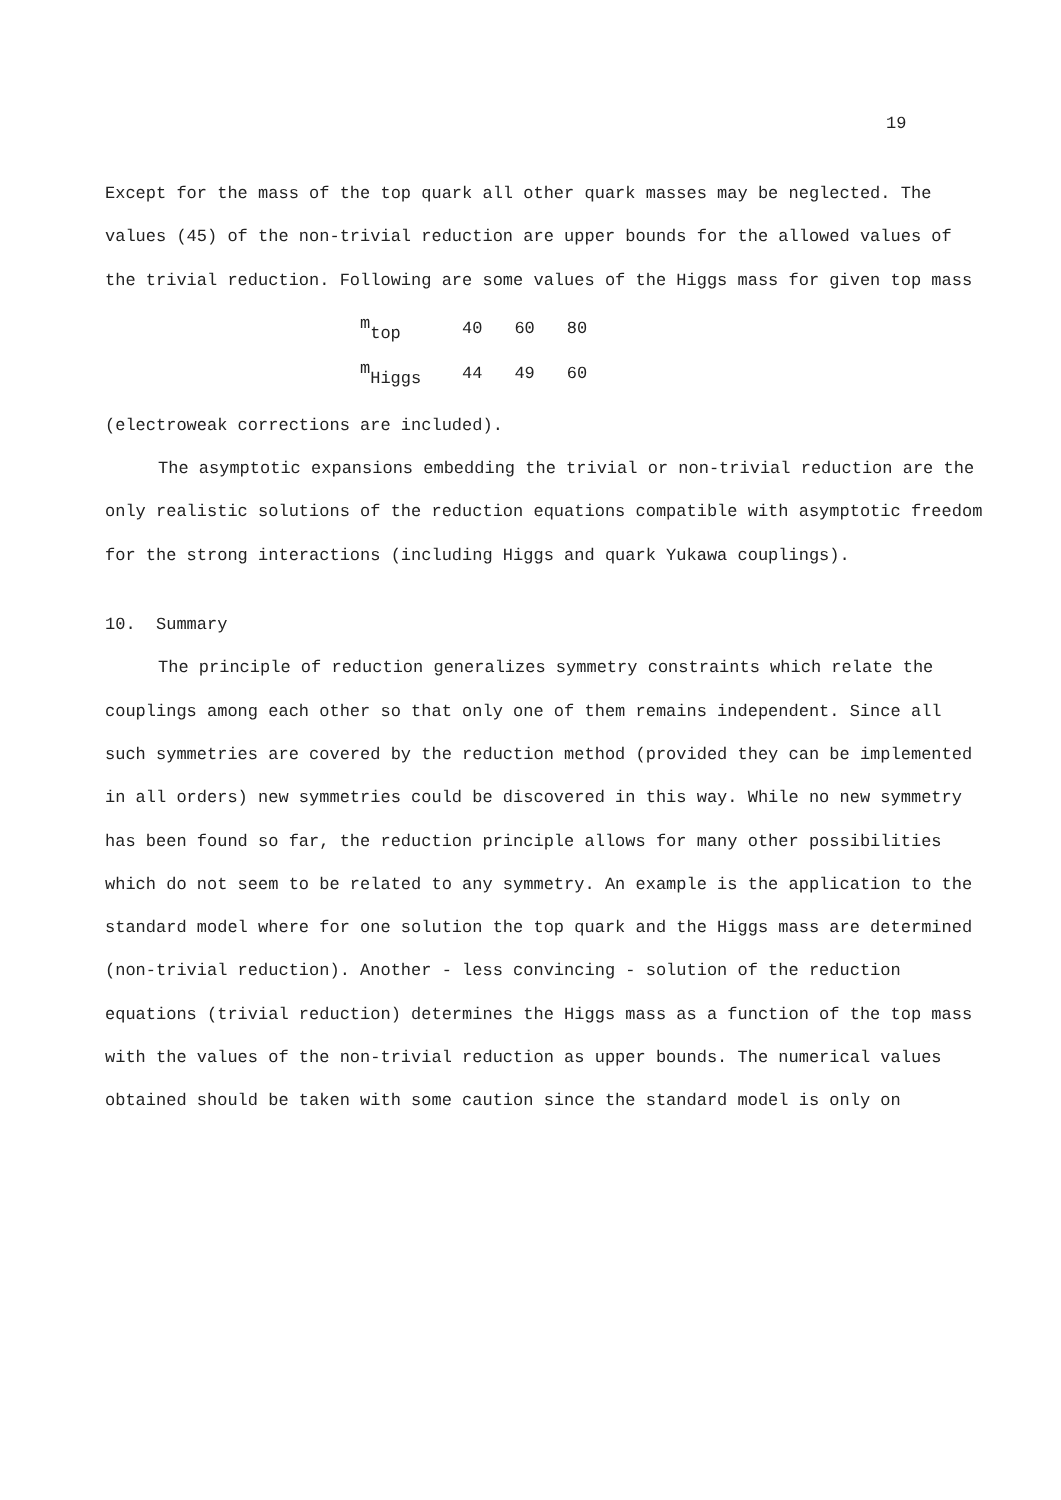19
Except for the mass of the top quark all other quark masses may be neglected. The values (45) of the non-trivial reduction are upper bounds for the allowed values of the trivial reduction. Following are some values of the Higgs mass for given top mass
| m<sub>top</sub> | 40 | 60 | 80 |
| m<sub>Higgs</sub> | 44 | 49 | 60 |
(electroweak corrections are included).
The asymptotic expansions embedding the trivial or non-trivial reduction are the only realistic solutions of the reduction equations compatible with asymptotic freedom for the strong interactions (including Higgs and quark Yukawa couplings).
10. Summary
The principle of reduction generalizes symmetry constraints which relate the couplings among each other so that only one of them remains independent. Since all such symmetries are covered by the reduction method (provided they can be implemented in all orders) new symmetries could be discovered in this way. While no new symmetry has been found so far, the reduction principle allows for many other possibilities which do not seem to be related to any symmetry. An example is the application to the standard model where for one solution the top quark and the Higgs mass are determined (non-trivial reduction). Another - less convincing - solution of the reduction equations (trivial reduction) determines the Higgs mass as a function of the top mass with the values of the non-trivial reduction as upper bounds. The numerical values obtained should be taken with some caution since the standard model is only on